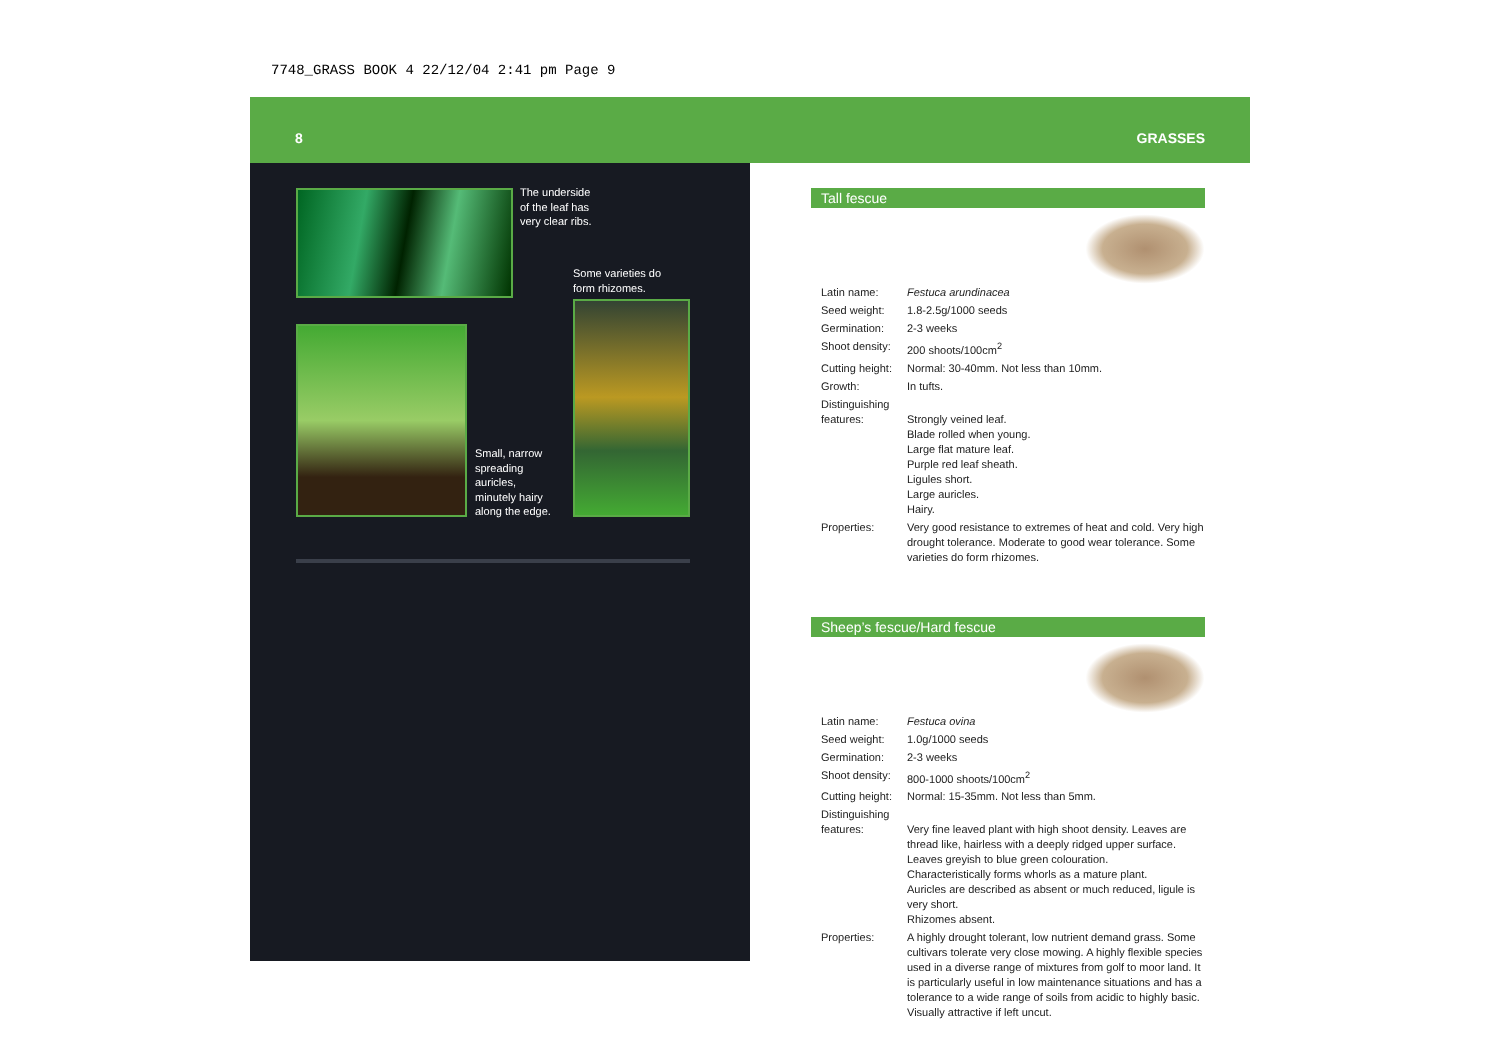7748_GRASS BOOK 4 22/12/04 2:41 pm Page 9
8 GRASSES
The underside
of the leaf has
very clear ribs.
Some varieties do
form rhizomes.
Small, narrow
spreading
auricles,
minutely hairy
along the edge.
Tall fescue
| Latin name: | Festuca arundinacea |
| Seed weight: | 1.8-2.5g/1000 seeds |
| Germination: | 2-3 weeks |
| Shoot density: | 200 shoots/100cm<sup>2</sup> |
| Cutting height: | Normal: 30-40mm. Not less than 10mm. |
| Growth: | In tufts. |
| Distinguishing features: | Strongly veined leaf. Blade rolled when young. Large flat mature leaf. Purple red leaf sheath. Ligules short. Large auricles. Hairy. |
| Properties: | Very good resistance to extremes of heat and cold. Very high drought tolerance. Moderate to good wear tolerance. Some varieties do form rhizomes. |
Sheep’s fescue/Hard fescue
| Latin name: | Festuca ovina |
| Seed weight: | 1.0g/1000 seeds |
| Germination: | 2-3 weeks |
| Shoot density: | 800-1000 shoots/100cm<sup>2</sup> |
| Cutting height: | Normal: 15-35mm. Not less than 5mm. |
| Distinguishing features: | Very fine leaved plant with high shoot density. Leaves are thread like, hairless with a deeply ridged upper surface. Leaves greyish to blue green colouration. Characteristically forms whorls as a mature plant. Auricles are described as absent or much reduced, ligule is very short. Rhizomes absent. |
| Properties: | A highly drought tolerant, low nutrient demand grass. Some cultivars tolerate very close mowing. A highly flexible species used in a diverse range of mixtures from golf to moor land. It is particularly useful in low maintenance situations and has a tolerance to a wide range of soils from acidic to highly basic. Visually attractive if left uncut. |